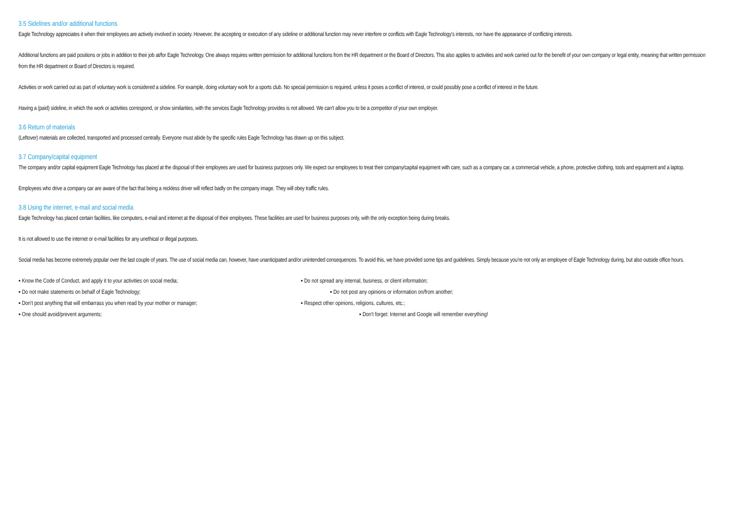3.5 Sidelines and/or additional functions
Eagle Technology appreciates it when their employees are actively involved in society. However, the accepting or execution of any sideline or additional function may never interfere or conflicts with Eagle Technology's interests, nor have the appearance of conflicting interests.
Additional functions are paid positions or jobs in addition to their job at/for Eagle Technology. One always requires written permission for additional functions from the HR department or the Board of Directors. This also applies to activities and work carried out for the benefit of your own company or legal entity, meaning that written permission from the HR department or Board of Directors is required.
Activities or work carried out as part of voluntary work is considered a sideline. For example, doing voluntary work for a sports club. No special permission is required, unless it poses a conflict of interest, or could possibly pose a conflict of interest in the future.
Having a (paid) sideline, in which the work or activities correspond, or show similarities, with the services Eagle Technology provides is not allowed. We can't allow you to be a competitor of your own employer.
3.6 Return of materials
(Leftover) materials are collected, transported and processed centrally. Everyone must abide by the specific rules Eagle Technology has drawn up on this subject.
3.7 Company/capital equipment
The company and/or capital equipment Eagle Technology has placed at the disposal of their employees are used for business purposes only. We expect our employees to treat their company/capital equipment with care, such as a company car, a commercial vehicle, a phone, protective clothing, tools and equipment and a laptop.
Employees who drive a company car are aware of the fact that being a reckless driver will reflect badly on the company image. They will obey traffic rules.
3.8 Using the internet, e-mail and social media
Eagle Technology has placed certain facilities, like computers, e-mail and internet at the disposal of their employees. These facilities are used for business purposes only, with the only exception being during breaks.
It is not allowed to use the internet or e-mail facilities for any unethical or illegal purposes.
Social media has become extremely popular over the last couple of years. The use of social media can, however, have unanticipated and/or unintended consequences. To avoid this, we have provided some tips and guidelines. Simply because you're not only an employee of Eagle Technology during, but also outside office hours.
▪ Know the Code of Conduct, and apply it to your activities on social media; ▪ Do not spread any internal, business, or client information;
▪ Do not make statements on behalf of Eagle Technology; ▪ Do not post any opinions or information on/from another;
▪ Don't post anything that will embarrass you when read by your mother or manager;
▪ Respect other opinions, religions, cultures, etc.;
▪ One should avoid/prevent arguments; ▪ Don't forget: Internet and Google will remember everything!